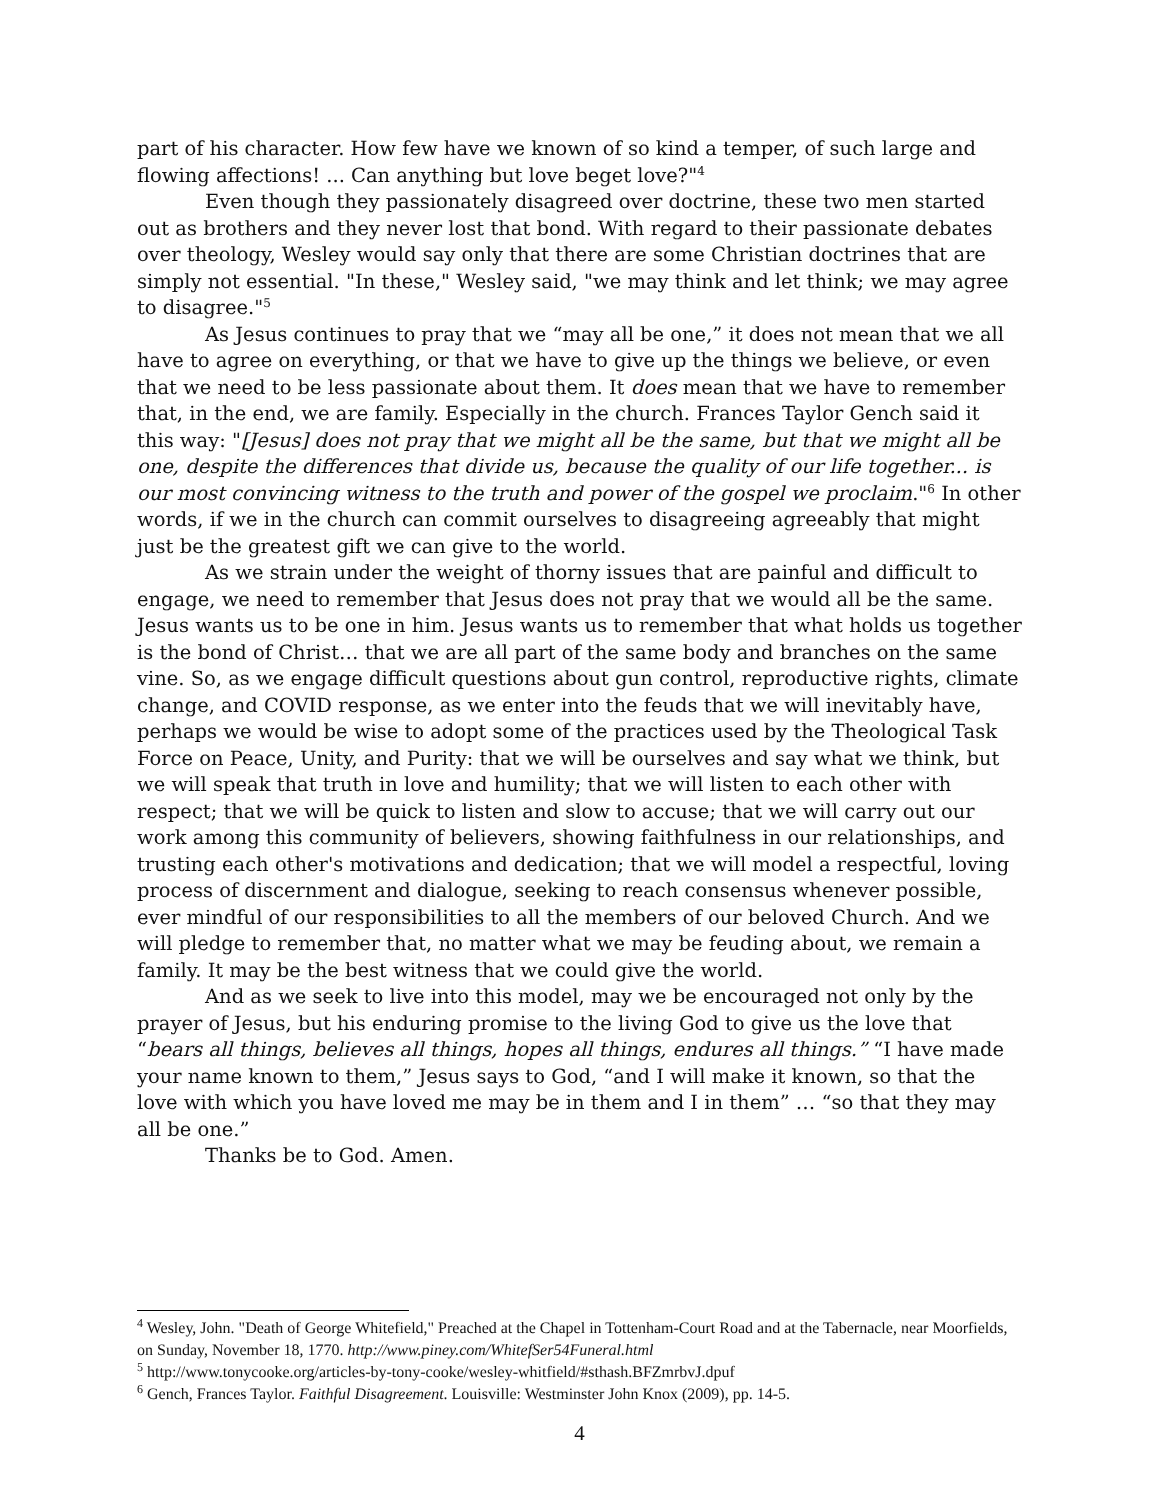part of his character. How few have we known of so kind a temper, of such large and flowing affections! ... Can anything but love beget love?"<sup>4</sup>
Even though they passionately disagreed over doctrine, these two men started out as brothers and they never lost that bond. With regard to their passionate debates over theology, Wesley would say only that there are some Christian doctrines that are simply not essential. "In these," Wesley said, "we may think and let think; we may agree to disagree."<sup>5</sup>
As Jesus continues to pray that we “may all be one,” it does not mean that we all have to agree on everything, or that we have to give up the things we believe, or even that we need to be less passionate about them. It does mean that we have to remember that, in the end, we are family. Especially in the church. Frances Taylor Gench said it this way: "[Jesus] does not pray that we might all be the same, but that we might all be one, despite the differences that divide us, because the quality of our life together... is our most convincing witness to the truth and power of the gospel we proclaim."<sup>6</sup> In other words, if we in the church can commit ourselves to disagreeing agreeably that might just be the greatest gift we can give to the world.
As we strain under the weight of thorny issues that are painful and difficult to engage, we need to remember that Jesus does not pray that we would all be the same. Jesus wants us to be one in him. Jesus wants us to remember that what holds us together is the bond of Christ… that we are all part of the same body and branches on the same vine. So, as we engage difficult questions about gun control, reproductive rights, climate change, and COVID response, as we enter into the feuds that we will inevitably have, perhaps we would be wise to adopt some of the practices used by the Theological Task Force on Peace, Unity, and Purity: that we will be ourselves and say what we think, but we will speak that truth in love and humility; that we will listen to each other with respect; that we will be quick to listen and slow to accuse; that we will carry out our work among this community of believers, showing faithfulness in our relationships, and trusting each other's motivations and dedication; that we will model a respectful, loving process of discernment and dialogue, seeking to reach consensus whenever possible, ever mindful of our responsibilities to all the members of our beloved Church. And we will pledge to remember that, no matter what we may be feuding about, we remain a family. It may be the best witness that we could give the world.
And as we seek to live into this model, may we be encouraged not only by the prayer of Jesus, but his enduring promise to the living God to give us the love that “bears all things, believes all things, hopes all things, endures all things.” “I have made your name known to them,” Jesus says to God, “and I will make it known, so that the love with which you have loved me may be in them and I in them” … “so that they may all be one.”
Thanks be to God. Amen.
<sup>4</sup> Wesley, John. "Death of George Whitefield," Preached at the Chapel in Tottenham-Court Road and at the Tabernacle, near Moorfields, on Sunday, November 18, 1770. http://www.piney.com/WhitefSer54Funeral.html
<sup>5</sup> http://www.tonycooke.org/articles-by-tony-cooke/wesley-whitfield/#sthash.BFZmrbvJ.dpuf
<sup>6</sup> Gench, Frances Taylor. Faithful Disagreement. Louisville: Westminster John Knox (2009), pp. 14-5.
4